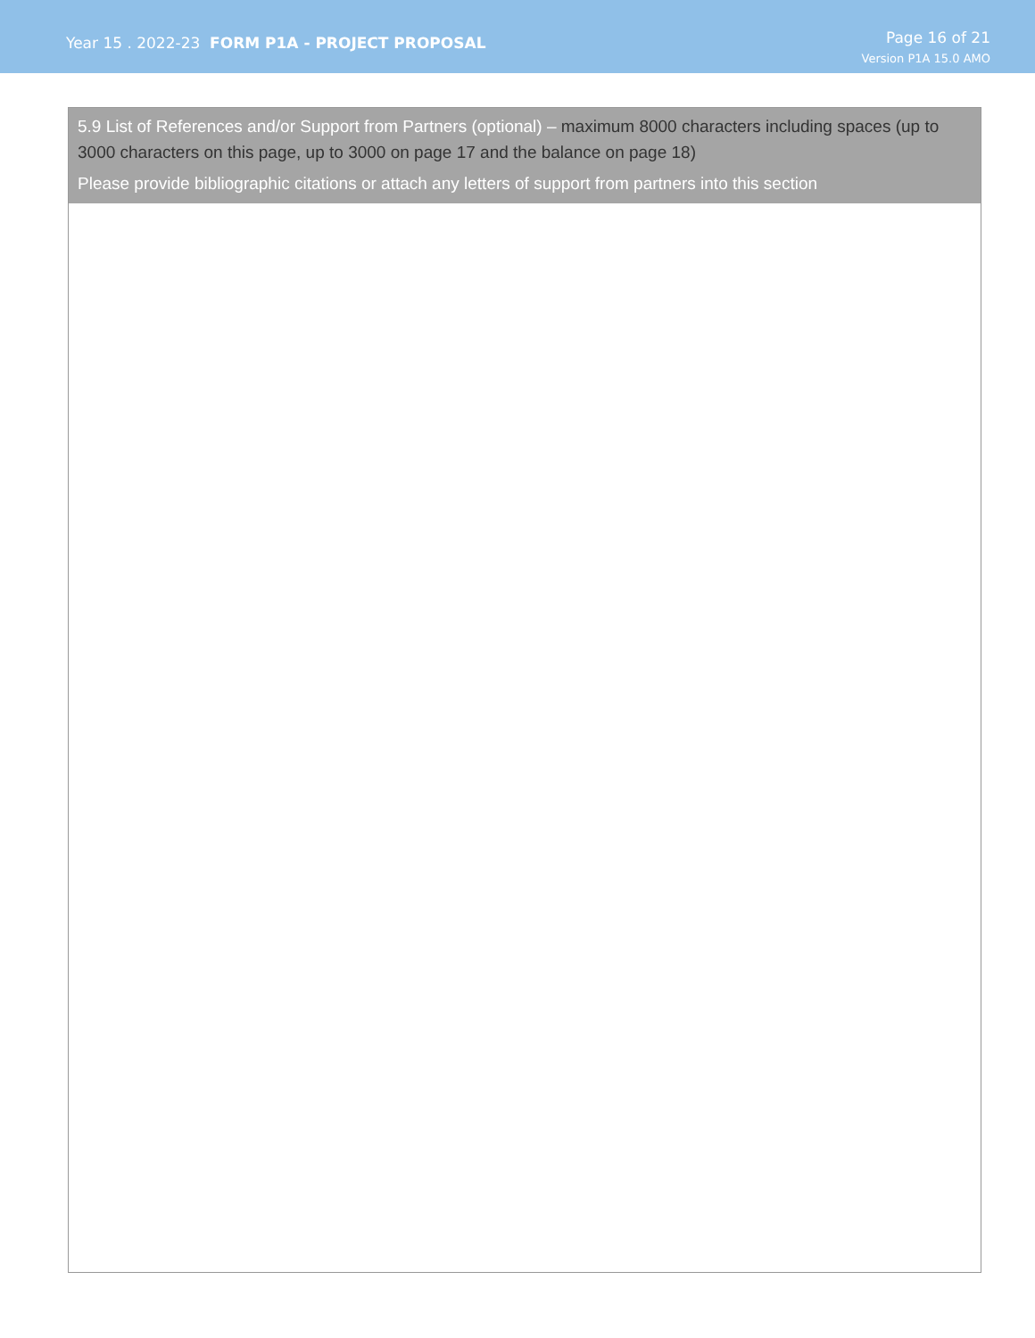Year 15 . 2022-23 FORM P1A - PROJECT PROPOSAL
Page 16 of 21
Version P1A 15.0 AMO
5.9 List of References and/or Support from Partners (optional) – maximum 8000 characters including spaces (up to 3000 characters on this page, up to 3000 on page 17 and the balance on page 18)
Please provide bibliographic citations or attach any letters of support from partners into this section